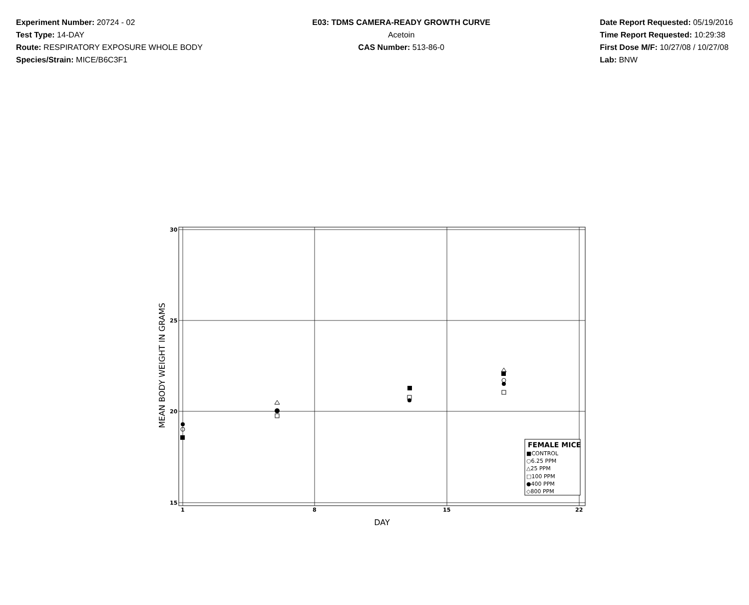Experiment Number: 20724 - 02
Test Type: 14-DAY
Route: RESPIRATORY EXPOSURE WHOLE BODY
Species/Strain: MICE/B6C3F1
E03: TDMS CAMERA-READY GROWTH CURVE
Acetoin
CAS Number: 513-86-0
Date Report Requested: 05/19/2016
Time Report Requested: 10:29:38
First Dose M/F: 10/27/08 / 10/27/08
Lab: BNW
30
25
20
15
1
8
15
22
DAY
MEAN BODY WEIGHT IN GRAMS
FEMALE MICE
■CONTROL
○6.25 PPM
△25 PPM
□100 PPM
●400 PPM
◇800 PPM